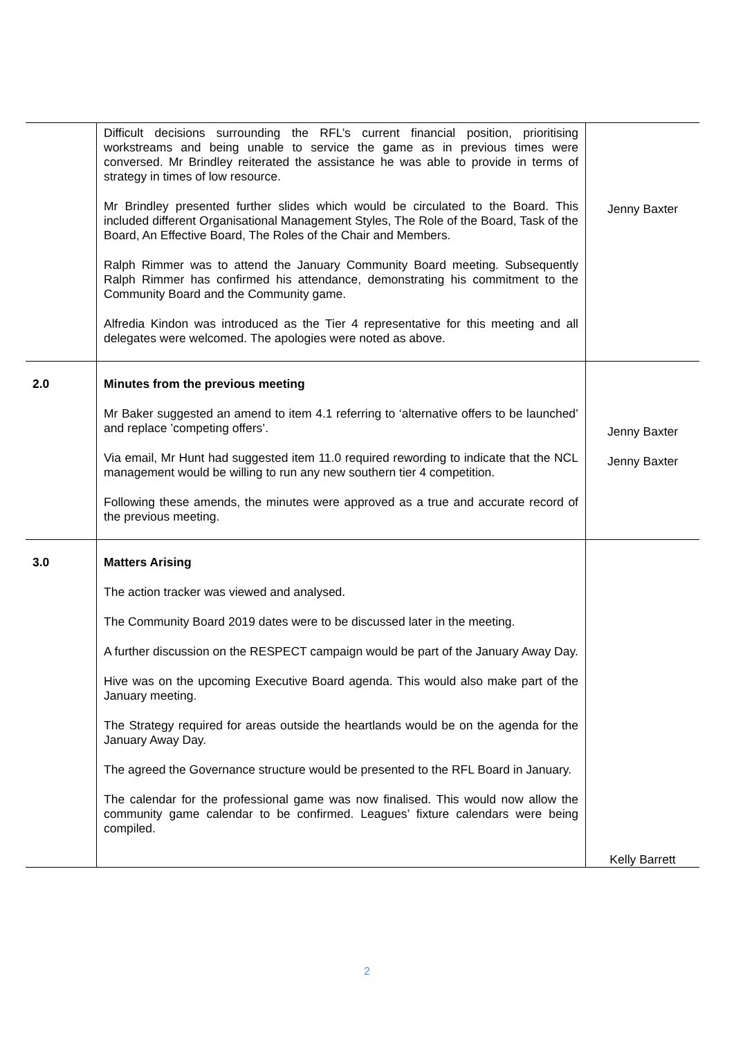| | Difficult decisions surrounding the RFL’s current financial position, prioritising workstreams and being unable to service the game as in previous times were conversed. Mr Brindley reiterated the assistance he was able to provide in terms of strategy in times of low resource. Mr Brindley presented further slides which would be circulated to the Board. This included different Organisational Management Styles, The Role of the Board, Task of the Board, An Effective Board, The Roles of the Chair and Members. Ralph Rimmer was to attend the January Community Board meeting. Subsequently Ralph Rimmer has confirmed his attendance, demonstrating his commitment to the Community Board and the Community game. Alfredia Kindon was introduced as the Tier 4 representative for this meeting and all delegates were welcomed. The apologies were noted as above. | Jenny Baxter |
| 2.0 | Minutes from the previous meeting Mr Baker suggested an amend to item 4.1 referring to ‘alternative offers to be launched’ and replace ’competing offers’. Via email, Mr Hunt had suggested item 11.0 required rewording to indicate that the NCL management would be willing to run any new southern tier 4 competition. Following these amends, the minutes were approved as a true and accurate record of the previous meeting. | Jenny Baxter Jenny Baxter |
| 3.0 | Matters Arising The action tracker was viewed and analysed. The Community Board 2019 dates were to be discussed later in the meeting. A further discussion on the RESPECT campaign would be part of the January Away Day. Hive was on the upcoming Executive Board agenda. This would also make part of the January meeting. The Strategy required for areas outside the heartlands would be on the agenda for the January Away Day. The agreed the Governance structure would be presented to the RFL Board in January. The calendar for the professional game was now finalised. This would now allow the community game calendar to be confirmed. Leagues’ fixture calendars were being compiled. | Kelly Barrett |
2